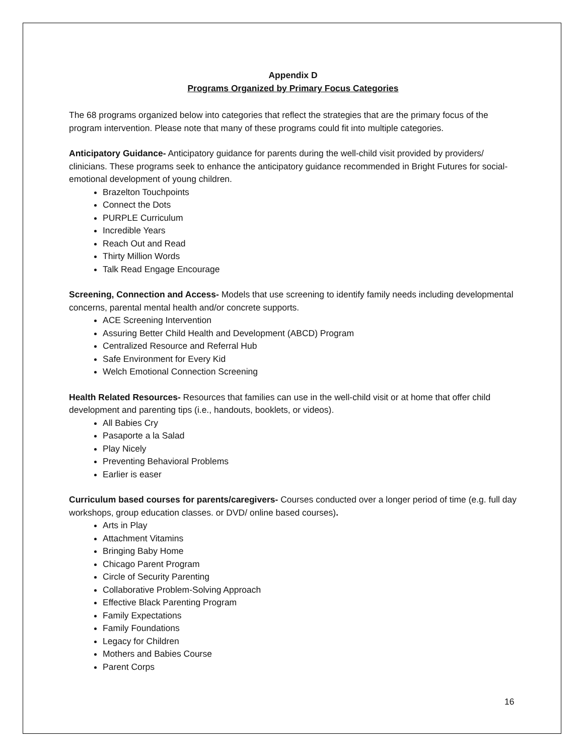Appendix D
Programs Organized by Primary Focus Categories
The 68 programs organized below into categories that reflect the strategies that are the primary focus of the program intervention. Please note that many of these programs could fit into multiple categories.
Anticipatory Guidance- Anticipatory guidance for parents during the well-child visit provided by providers/ clinicians. These programs seek to enhance the anticipatory guidance recommended in Bright Futures for social-emotional development of young children.
Brazelton Touchpoints
Connect the Dots
PURPLE Curriculum
Incredible Years
Reach Out and Read
Thirty Million Words
Talk Read Engage Encourage
Screening, Connection and Access- Models that use screening to identify family needs including developmental concerns, parental mental health and/or concrete supports.
ACE Screening Intervention
Assuring Better Child Health and Development (ABCD) Program
Centralized Resource and Referral Hub
Safe Environment for Every Kid
Welch Emotional Connection Screening
Health Related Resources- Resources that families can use in the well-child visit or at home that offer child development and parenting tips (i.e., handouts, booklets, or videos).
All Babies Cry
Pasaporte a la Salad
Play Nicely
Preventing Behavioral Problems
Earlier is easer
Curriculum based courses for parents/caregivers- Courses conducted over a longer period of time (e.g. full day workshops, group education classes. or DVD/ online based courses).
Arts in Play
Attachment Vitamins
Bringing Baby Home
Chicago Parent Program
Circle of Security Parenting
Collaborative Problem-Solving Approach
Effective Black Parenting Program
Family Expectations
Family Foundations
Legacy for Children
Mothers and Babies Course
Parent Corps
16